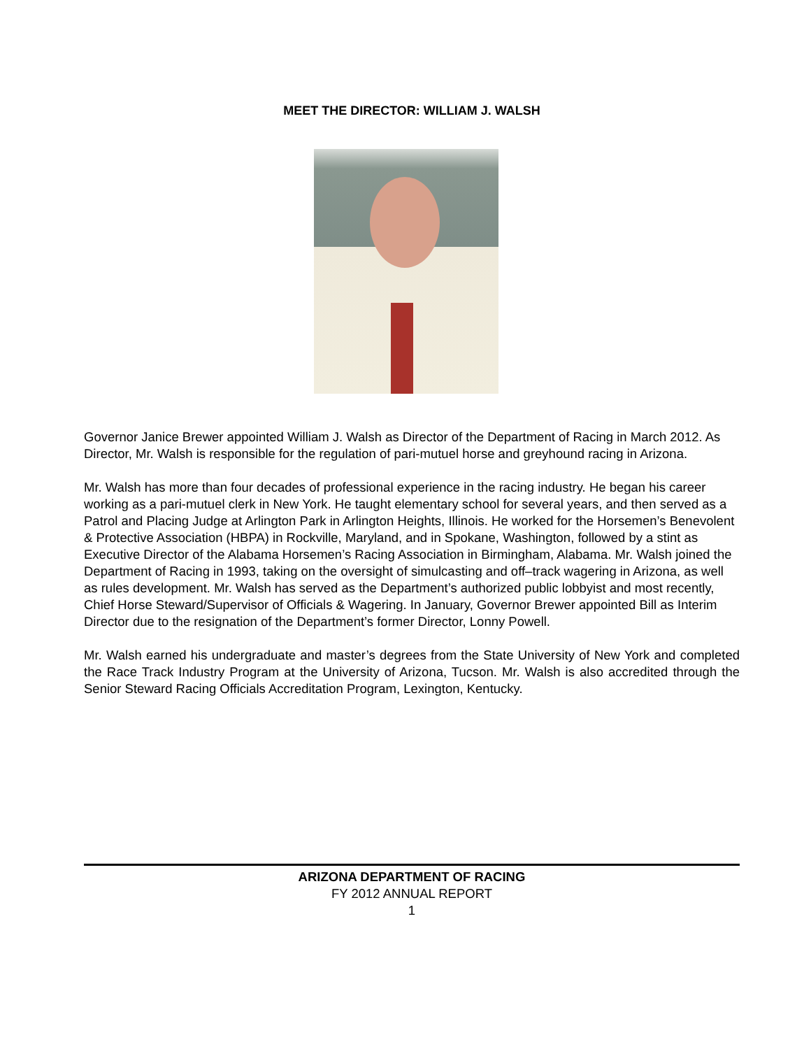MEET THE DIRECTOR: WILLIAM J. WALSH
Governor Janice Brewer appointed William J. Walsh as Director of the Department of Racing in March 2012. As Director, Mr. Walsh is responsible for the regulation of pari-mutuel horse and greyhound racing in Arizona.
Mr. Walsh has more than four decades of professional experience in the racing industry. He began his career working as a pari-mutuel clerk in New York. He taught elementary school for several years, and then served as a Patrol and Placing Judge at Arlington Park in Arlington Heights, Illinois. He worked for the Horsemen’s Benevolent & Protective Association (HBPA) in Rockville, Maryland, and in Spokane, Washington, followed by a stint as Executive Director of the Alabama Horsemen’s Racing Association in Birmingham, Alabama. Mr. Walsh joined the Department of Racing in 1993, taking on the oversight of simulcasting and off–track wagering in Arizona, as well as rules development. Mr. Walsh has served as the Department’s authorized public lobbyist and most recently, Chief Horse Steward/Supervisor of Officials & Wagering. In January, Governor Brewer appointed Bill as Interim Director due to the resignation of the Department’s former Director, Lonny Powell.
Mr. Walsh earned his undergraduate and master’s degrees from the State University of New York and completed the Race Track Industry Program at the University of Arizona, Tucson. Mr. Walsh is also accredited through the Senior Steward Racing Officials Accreditation Program, Lexington, Kentucky.
ARIZONA DEPARTMENT OF RACING
FY 2012 ANNUAL REPORT
1